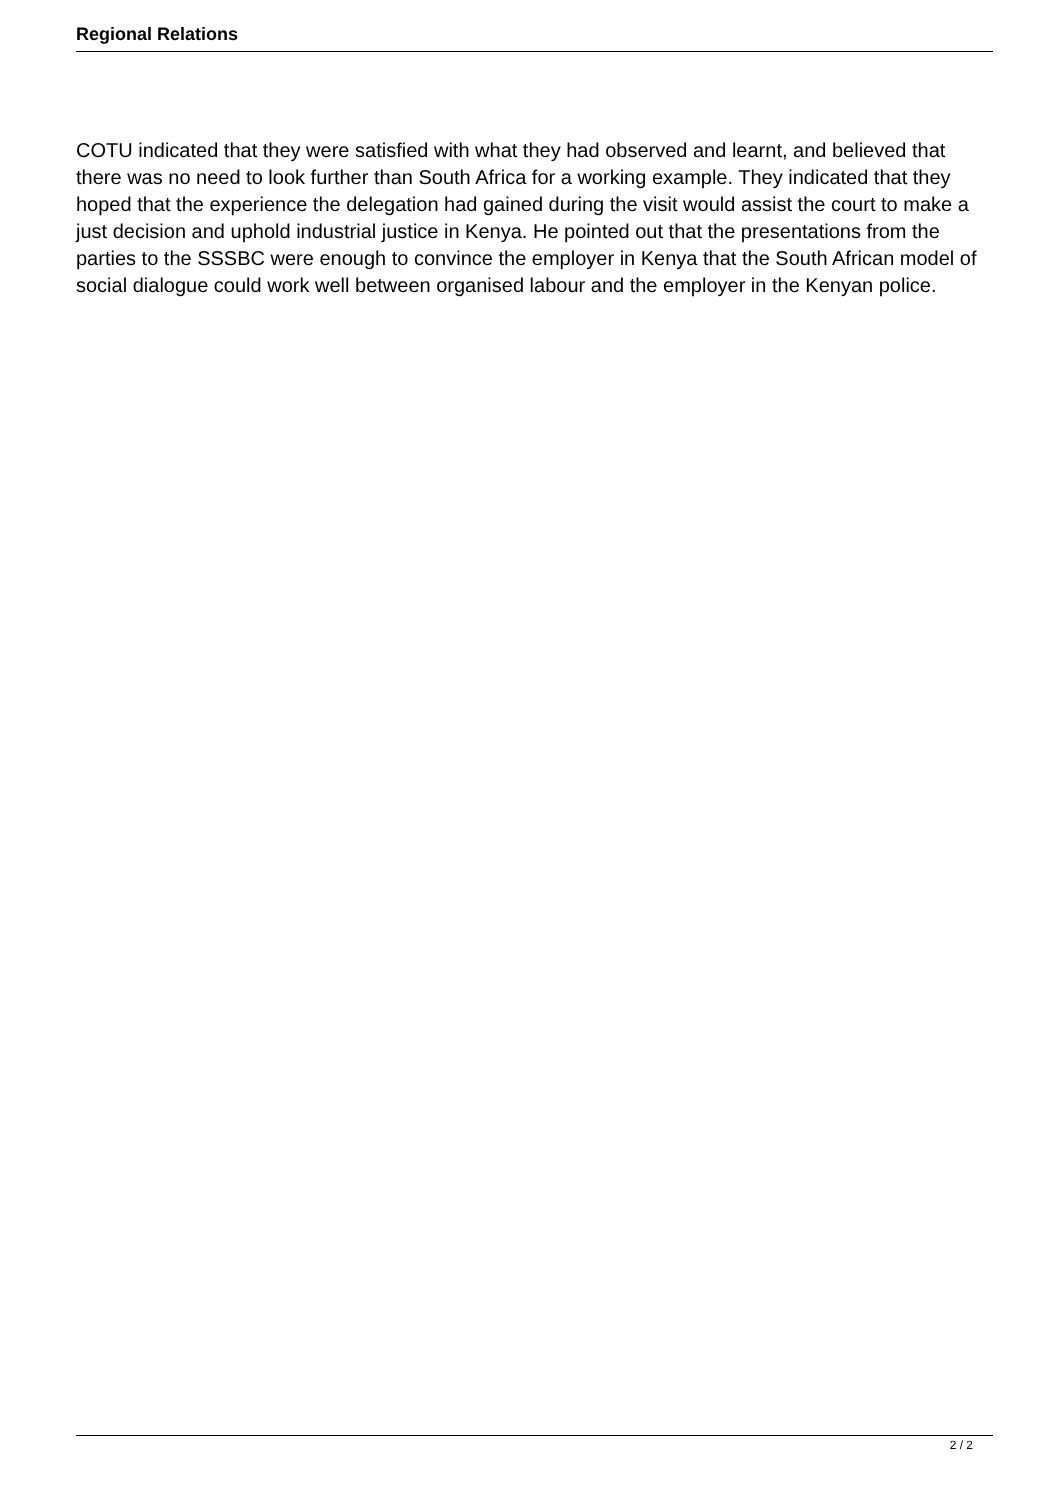Regional Relations
COTU indicated that they were satisfied with what they had observed and learnt, and believed that there was no need to look further than South Africa for a working example. They indicated that they hoped that the experience the delegation had gained during the visit would assist the court to make a just decision and uphold industrial justice in Kenya. He pointed out that the presentations from the parties to the SSSBC were enough to convince the employer in Kenya that the South African model of social dialogue could work well between organised labour and the employer in the Kenyan police.
2 / 2